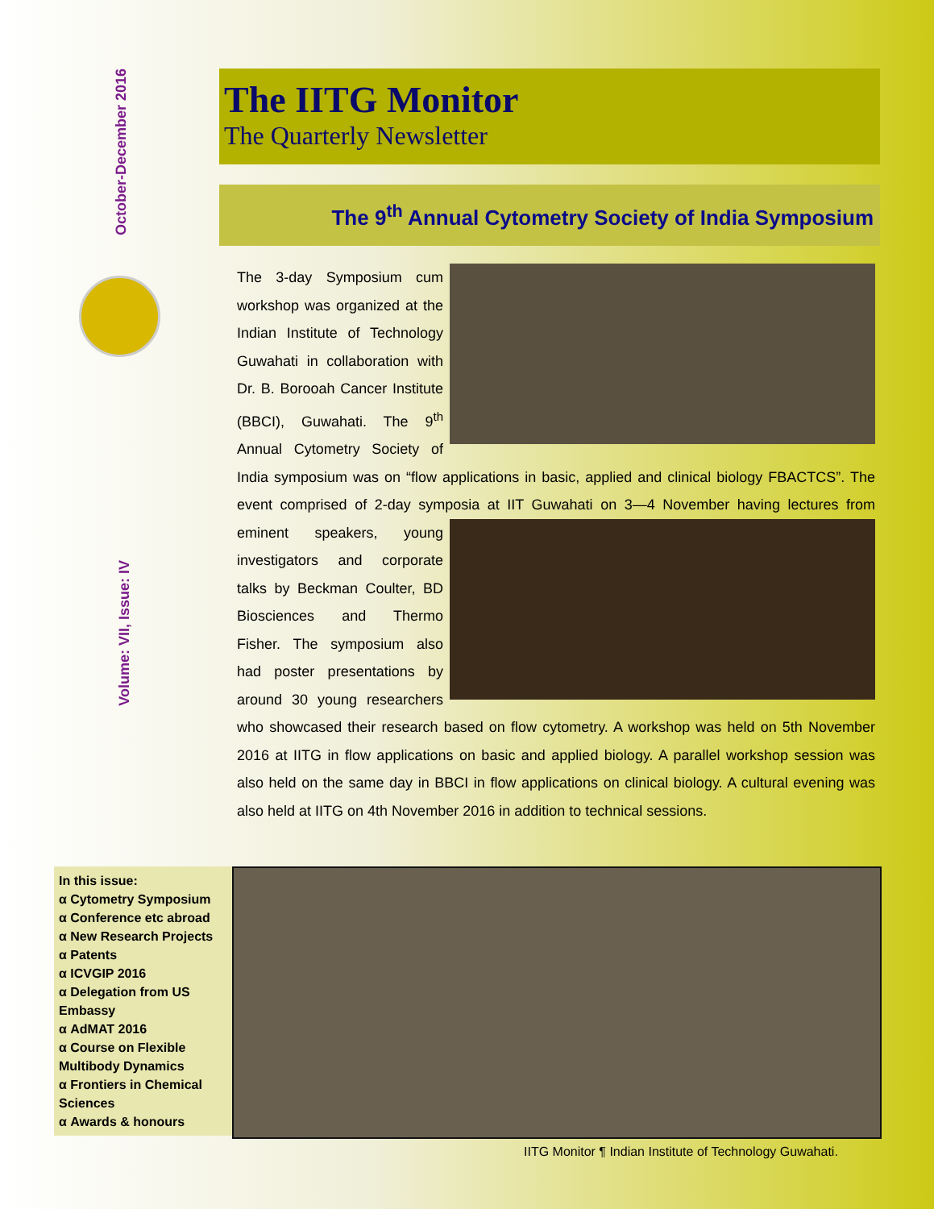October-December 2016
Volume: VII, Issue: IV
The IITG Monitor
The Quarterly Newsletter
The 9<sup>th</sup> Annual Cytometry Society of India Symposium
The 3-day Symposium cum workshop was organized at the Indian Institute of Technology Guwahati in collaboration with Dr. B. Borooah Cancer Institute (BBCI), Guwahati. The 9<sup>th</sup> Annual Cytometry Society of India symposium was on “flow applications in basic, applied and clinical biology FBACTCS”. The event comprised of 2-day symposia at IIT Guwahati on 3—4 November having
lectures from eminent speakers, young investigators and corporate talks by Beckman Coulter, BD Biosciences and Thermo Fisher. The symposium also had poster presentations by around 30 young researchers who showcased their research based on flow cytometry. A workshop was held on 5th November 2016 at IITG in flow applications on basic and applied biology. A parallel workshop session was also held on the same day in BBCI in flow applications on clinical biology. A cultural evening was also held at IITG on 4th November 2016 in addition to technical sessions.
In this issue:
α Cytometry Symposium
α Conference etc abroad
α New Research Projects
α Patents
α ICVGIP 2016
α Delegation from US Embassy
α AdMAT 2016
α Course on Flexible Multibody Dynamics
α Frontiers in Chemical Sciences
α Awards & honours
IITG Monitor ¶ Indian Institute of Technology Guwahati.